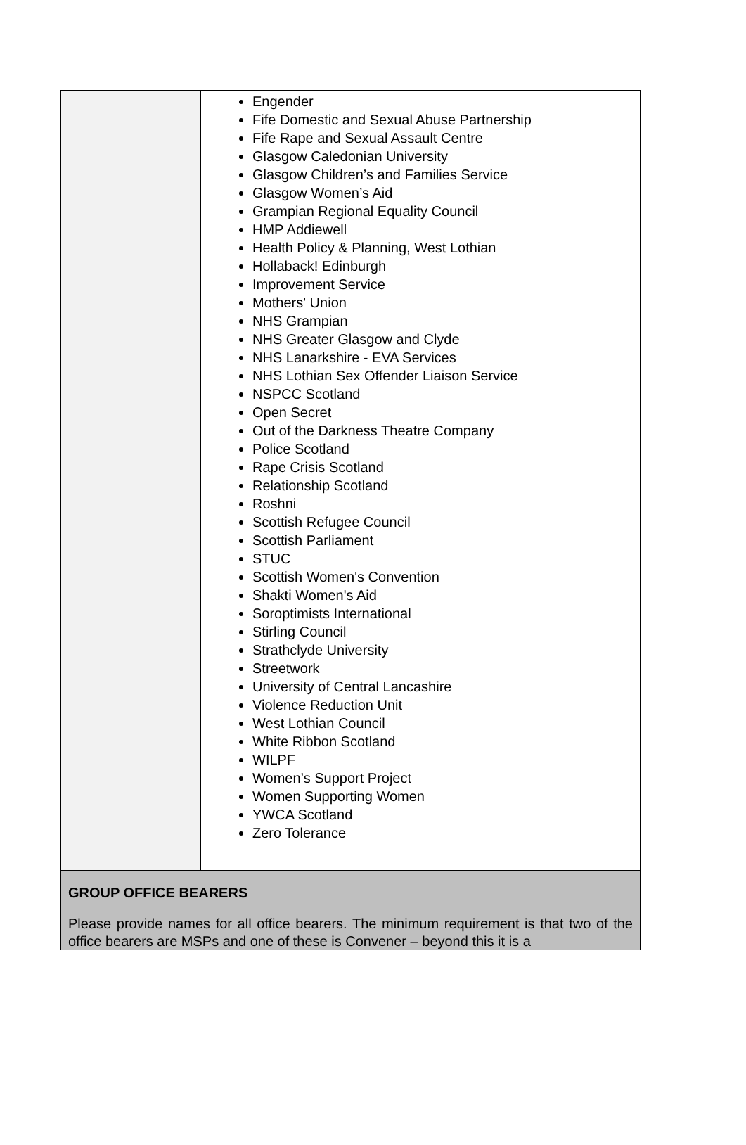| | Engender Fife Domestic and Sexual Abuse Partnership Fife Rape and Sexual Assault Centre Glasgow Caledonian University Glasgow Children’s and Families Service Glasgow Women’s Aid Grampian Regional Equality Council HMP Addiewell Health Policy & Planning, West Lothian Hollaback! Edinburgh Improvement Service Mothers' Union NHS Grampian NHS Greater Glasgow and Clyde NHS Lanarkshire - EVA Services NHS Lothian Sex Offender Liaison Service NSPCC Scotland Open Secret Out of the Darkness Theatre Company Police Scotland Rape Crisis Scotland Relationship Scotland Roshni Scottish Refugee Council Scottish Parliament STUC Scottish Women's Convention Shakti Women's Aid Soroptimists International Stirling Council Strathclyde University Streetwork University of Central Lancashire Violence Reduction Unit West Lothian Council White Ribbon Scotland WILPF Women’s Support Project Women Supporting Women YWCA Scotland Zero Tolerance |
| GROUP OFFICE BEARERS Please provide names for all office bearers. The minimum requirement is that two of the office bearers are MSPs and one of these is Convener – beyond this it is a | |